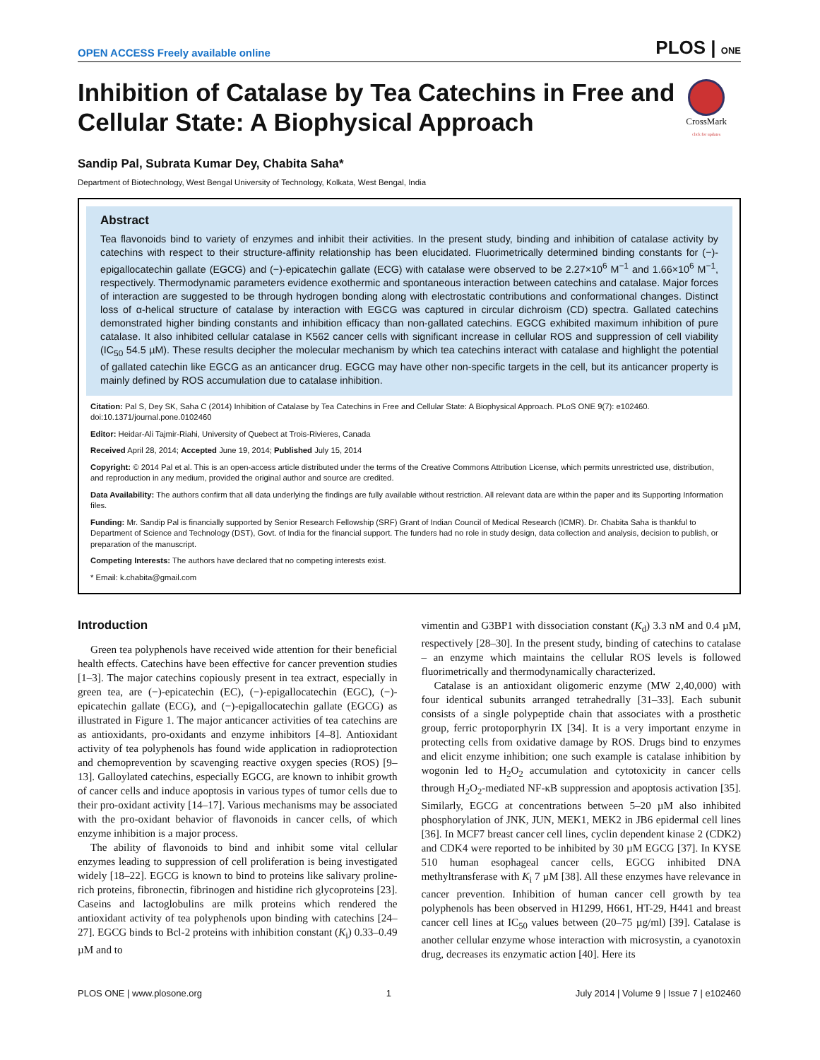OPEN ACCESS Freely available online PLOS | ONE
CrossMark
click for updates
Inhibition of Catalase by Tea Catechins in Free and Cellular State: A Biophysical Approach
Sandip Pal, Subrata Kumar Dey, Chabita Saha*
Department of Biotechnology, West Bengal University of Technology, Kolkata, West Bengal, India
Abstract
Tea flavonoids bind to variety of enzymes and inhibit their activities. In the present study, binding and inhibition of catalase activity by catechins with respect to their structure-affinity relationship has been elucidated. Fluorimetrically determined binding constants for (−)-epigallocatechin gallate (EGCG) and (−)-epicatechin gallate (ECG) with catalase were observed to be 2.27×10<sup>6</sup> M<sup>−1</sup> and 1.66×10<sup>6</sup> M<sup>−1</sup>, respectively. Thermodynamic parameters evidence exothermic and spontaneous interaction between catechins and catalase. Major forces of interaction are suggested to be through hydrogen bonding along with electrostatic contributions and conformational changes. Distinct loss of α-helical structure of catalase by interaction with EGCG was captured in circular dichroism (CD) spectra. Gallated catechins demonstrated higher binding constants and inhibition efficacy than non-gallated catechins. EGCG exhibited maximum inhibition of pure catalase. It also inhibited cellular catalase in K562 cancer cells with significant increase in cellular ROS and suppression of cell viability (IC<sub>50</sub> 54.5 µM). These results decipher the molecular mechanism by which tea catechins interact with catalase and highlight the potential of gallated catechin like EGCG as an anticancer drug. EGCG may have other non-specific targets in the cell, but its anticancer property is mainly defined by ROS accumulation due to catalase inhibition.
Citation: Pal S, Dey SK, Saha C (2014) Inhibition of Catalase by Tea Catechins in Free and Cellular State: A Biophysical Approach. PLoS ONE 9(7): e102460. doi:10.1371/journal.pone.0102460
Editor: Heidar-Ali Tajmir-Riahi, University of Quebect at Trois-Rivieres, Canada
Received April 28, 2014; Accepted June 19, 2014; Published July 15, 2014
Copyright: © 2014 Pal et al. This is an open-access article distributed under the terms of the Creative Commons Attribution License, which permits unrestricted use, distribution, and reproduction in any medium, provided the original author and source are credited.
Data Availability: The authors confirm that all data underlying the findings are fully available without restriction. All relevant data are within the paper and its Supporting Information files.
Funding: Mr. Sandip Pal is financially supported by Senior Research Fellowship (SRF) Grant of Indian Council of Medical Research (ICMR). Dr. Chabita Saha is thankful to Department of Science and Technology (DST), Govt. of India for the financial support. The funders had no role in study design, data collection and analysis, decision to publish, or preparation of the manuscript.
Competing Interests: The authors have declared that no competing interests exist.
* Email: k.chabita@gmail.com
Introduction
Green tea polyphenols have received wide attention for their beneficial health effects. Catechins have been effective for cancer prevention studies [1–3]. The major catechins copiously present in tea extract, especially in green tea, are (−)-epicatechin (EC), (−)-epigallocatechin (EGC), (−)-epicatechin gallate (ECG), and (−)-epigallocatechin gallate (EGCG) as illustrated in Figure 1. The major anticancer activities of tea catechins are as antioxidants, pro-oxidants and enzyme inhibitors [4–8]. Antioxidant activity of tea polyphenols has found wide application in radioprotection and chemoprevention by scavenging reactive oxygen species (ROS) [9–13]. Galloylated catechins, especially EGCG, are known to inhibit growth of cancer cells and induce apoptosis in various types of tumor cells due to their pro-oxidant activity [14–17]. Various mechanisms may be associated with the pro-oxidant behavior of flavonoids in cancer cells, of which enzyme inhibition is a major process.
The ability of flavonoids to bind and inhibit some vital cellular enzymes leading to suppression of cell proliferation is being investigated widely [18–22]. EGCG is known to bind to proteins like salivary proline-rich proteins, fibronectin, fibrinogen and histidine rich glycoproteins [23]. Caseins and lactoglobulins are milk proteins which rendered the antioxidant activity of tea polyphenols upon binding with catechins [24–27]. EGCG binds to Bcl-2 proteins with inhibition constant (K<sub>i</sub>) 0.33–0.49 µM and to
vimentin and G3BP1 with dissociation constant (K<sub>d</sub>) 3.3 nM and 0.4 µM, respectively [28–30]. In the present study, binding of catechins to catalase – an enzyme which maintains the cellular ROS levels is followed fluorimetrically and thermodynamically characterized.
Catalase is an antioxidant oligomeric enzyme (MW 2,40,000) with four identical subunits arranged tetrahedrally [31–33]. Each subunit consists of a single polypeptide chain that associates with a prosthetic group, ferric protoporphyrin IX [34]. It is a very important enzyme in protecting cells from oxidative damage by ROS. Drugs bind to enzymes and elicit enzyme inhibition; one such example is catalase inhibition by wogonin led to H<sub>2</sub>O<sub>2</sub> accumulation and cytotoxicity in cancer cells through H<sub>2</sub>O<sub>2</sub>-mediated NF-κB suppression and apoptosis activation [35]. Similarly, EGCG at concentrations between 5–20 µM also inhibited phosphorylation of JNK, JUN, MEK1, MEK2 in JB6 epidermal cell lines [36]. In MCF7 breast cancer cell lines, cyclin dependent kinase 2 (CDK2) and CDK4 were reported to be inhibited by 30 µM EGCG [37]. In KYSE 510 human esophageal cancer cells, EGCG inhibited DNA methyltransferase with K<sub>i</sub> 7 µM [38]. All these enzymes have relevance in cancer prevention. Inhibition of human cancer cell growth by tea polyphenols has been observed in H1299, H661, HT-29, H441 and breast cancer cell lines at IC<sub>50</sub> values between (20–75 µg/ml) [39]. Catalase is another cellular enzyme whose interaction with microsystin, a cyanotoxin drug, decreases its enzymatic action [40]. Here its
PLOS ONE | www.plosone.org 1 July 2014 | Volume 9 | Issue 7 | e102460